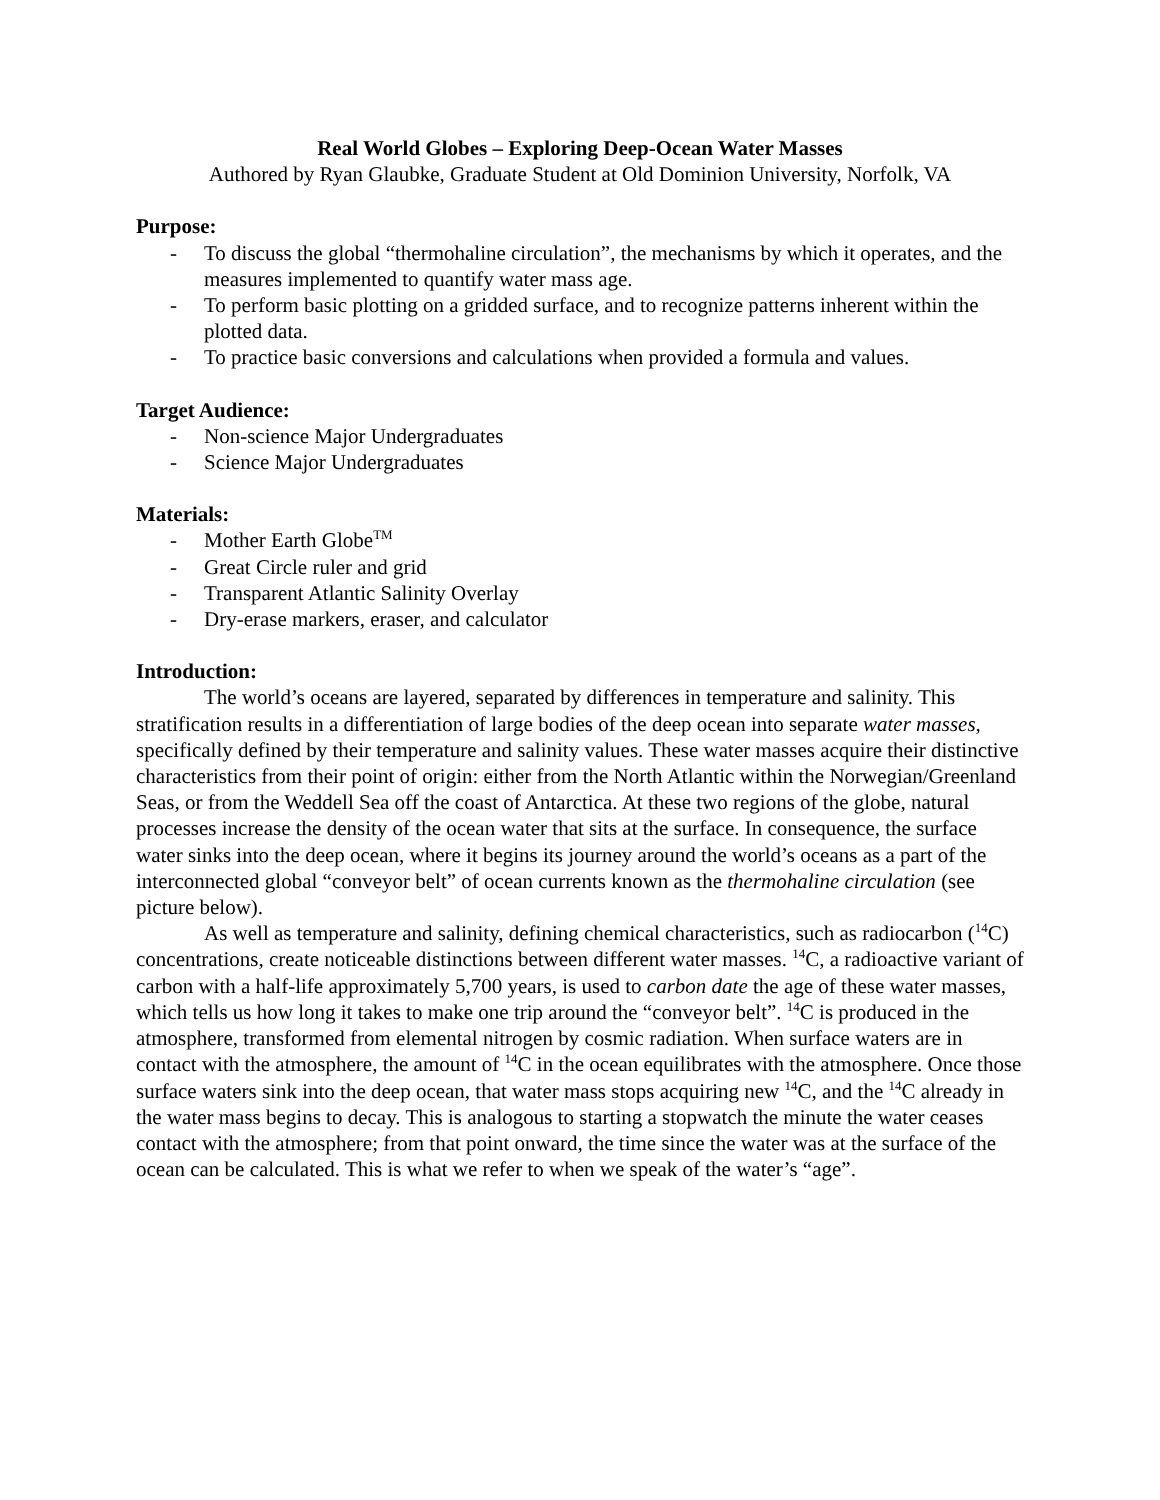Real World Globes – Exploring Deep-Ocean Water Masses
Authored by Ryan Glaubke, Graduate Student at Old Dominion University, Norfolk, VA
Purpose:
- To discuss the global “thermohaline circulation”, the mechanisms by which it operates, and the measures implemented to quantify water mass age.
- To perform basic plotting on a gridded surface, and to recognize patterns inherent within the plotted data.
- To practice basic conversions and calculations when provided a formula and values.
Target Audience:
- Non-science Major Undergraduates
- Science Major Undergraduates
Materials:
- Mother Earth Globe<sup>TM</sup>
- Great Circle ruler and grid
- Transparent Atlantic Salinity Overlay
- Dry-erase markers, eraser, and calculator
Introduction:
The world’s oceans are layered, separated by differences in temperature and salinity. This stratification results in a differentiation of large bodies of the deep ocean into separate water masses, specifically defined by their temperature and salinity values. These water masses acquire their distinctive characteristics from their point of origin: either from the North Atlantic within the Norwegian/Greenland Seas, or from the Weddell Sea off the coast of Antarctica. At these two regions of the globe, natural processes increase the density of the ocean water that sits at the surface. In consequence, the surface water sinks into the deep ocean, where it begins its journey around the world’s oceans as a part of the interconnected global “conveyor belt” of ocean currents known as the thermohaline circulation (see picture below).
As well as temperature and salinity, defining chemical characteristics, such as radiocarbon (<sup>14</sup>C) concentrations, create noticeable distinctions between different water masses. <sup>14</sup>C, a radioactive variant of carbon with a half-life approximately 5,700 years, is used to carbon date the age of these water masses, which tells us how long it takes to make one trip around the “conveyor belt”. <sup>14</sup>C is produced in the atmosphere, transformed from elemental nitrogen by cosmic radiation. When surface waters are in contact with the atmosphere, the amount of <sup>14</sup>C in the ocean equilibrates with the atmosphere. Once those surface waters sink into the deep ocean, that water mass stops acquiring new <sup>14</sup>C, and the <sup>14</sup>C already in the water mass begins to decay. This is analogous to starting a stopwatch the minute the water ceases contact with the atmosphere; from that point onward, the time since the water was at the surface of the ocean can be calculated. This is what we refer to when we speak of the water’s “age”.